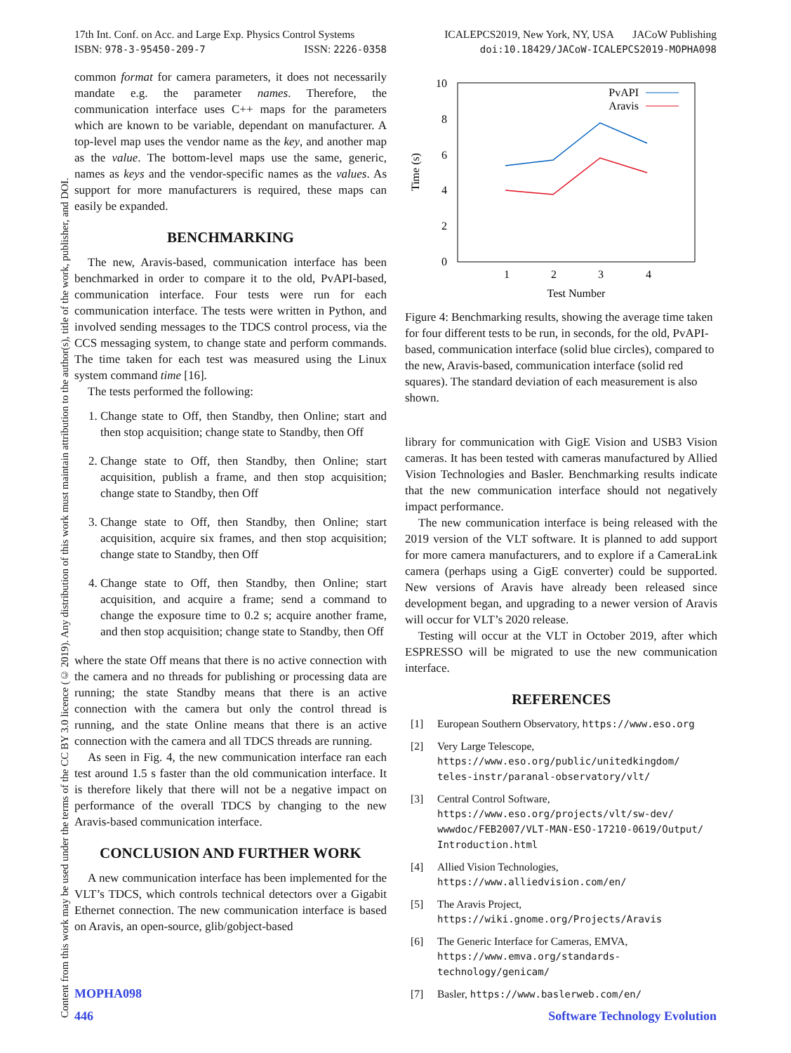17th Int. Conf. on Acc. and Large Exp. Physics Control Systems
ISBN: 978-3-95450-209-7 ISSN: 2226-0358
ICALEPCS2019, New York, NY, USA JACoW Publishing
doi:10.18429/JACoW-ICALEPCS2019-MOPHA098
Content from this work may be used under the terms of the CC BY 3.0 licence (© 2019). Any distribution of this work must maintain attribution to the author(s), title of the work, publisher, and DOI.
common format for camera parameters, it does not necessarily mandate e.g. the parameter names. Therefore, the communication interface uses C++ maps for the parameters which are known to be variable, dependant on manufacturer. A top-level map uses the vendor name as the key, and another map as the value. The bottom-level maps use the same, generic, names as keys and the vendor-specific names as the values. As support for more manufacturers is required, these maps can easily be expanded.
BENCHMARKING
The new, Aravis-based, communication interface has been benchmarked in order to compare it to the old, PvAPI-based, communication interface. Four tests were run for each communication interface. The tests were written in Python, and involved sending messages to the TDCS control process, via the CCS messaging system, to change state and perform commands. The time taken for each test was measured using the Linux system command time [16].
The tests performed the following:
1. Change state to Off, then Standby, then Online; start and then stop acquisition; change state to Standby, then Off
2. Change state to Off, then Standby, then Online; start acquisition, publish a frame, and then stop acquisition; change state to Standby, then Off
3. Change state to Off, then Standby, then Online; start acquisition, acquire six frames, and then stop acquisition; change state to Standby, then Off
4. Change state to Off, then Standby, then Online; start acquisition, and acquire a frame; send a command to change the exposure time to 0.2 s; acquire another frame, and then stop acquisition; change state to Standby, then Off
where the state Off means that there is no active connection with the camera and no threads for publishing or processing data are running; the state Standby means that there is an active connection with the camera but only the control thread is running, and the state Online means that there is an active connection with the camera and all TDCS threads are running.
As seen in Fig. 4, the new communication interface ran each test around 1.5 s faster than the old communication interface. It is therefore likely that there will not be a negative impact on performance of the overall TDCS by changing to the new Aravis-based communication interface.
CONCLUSION AND FURTHER WORK
A new communication interface has been implemented for the VLT’s TDCS, which controls technical detectors over a Gigabit Ethernet connection. The new communication interface is based on Aravis, an open-source, glib/gobject-based
10
8
6
4
2
0
1
2
3
4
Test Number
Time (s)
PvAPI
Aravis
Figure 4: Benchmarking results, showing the average time taken for four different tests to be run, in seconds, for the old, PvAPI-based, communication interface (solid blue circles), compared to the new, Aravis-based, communication interface (solid red squares). The standard deviation of each measurement is also shown.
library for communication with GigE Vision and USB3 Vision cameras. It has been tested with cameras manufactured by Allied Vision Technologies and Basler. Benchmarking results indicate that the new communication interface should not negatively impact performance.
The new communication interface is being released with the 2019 version of the VLT software. It is planned to add support for more camera manufacturers, and to explore if a CameraLink camera (perhaps using a GigE converter) could be supported. New versions of Aravis have already been released since development began, and upgrading to a newer version of Aravis will occur for VLT’s 2020 release.
Testing will occur at the VLT in October 2019, after which ESPRESSO will be migrated to use the new communication interface.
REFERENCES
[1] European Southern Observatory, https://www.eso.org
[2] Very Large Telescope,
https://www.eso.org/public/unitedkingdom/ teles-instr/paranal-observatory/vlt/
[3] Central Control Software,
https://www.eso.org/projects/vlt/sw-dev/ wwwdoc/FEB2007/VLT-MAN-ESO-17210-0619/Output/ Introduction.html
[4] Allied Vision Technologies,
https://www.alliedvision.com/en/
[5] The Aravis Project,
https://wiki.gnome.org/Projects/Aravis
[6] The Generic Interface for Cameras, EMVA, https://www.emva.org/standards-technology/genicam/
[7] Basler, https://www.baslerweb.com/en/
MOPHA098
446 Software Technology Evolution